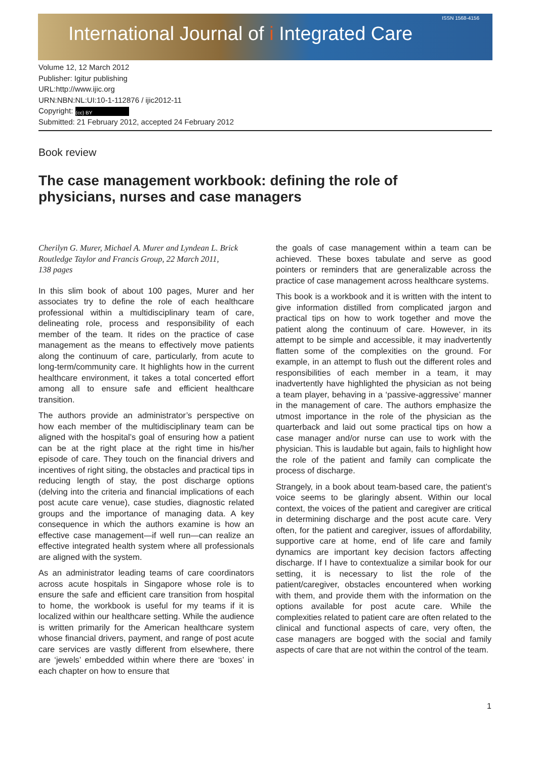International Journal of i Integrated Care
ISSN 1568-4156
Volume 12, 12 March 2012
Publisher: Igitur publishing
URL:http://www.ijic.org
URN:NBN:NL:UI:10-1-112876 / ijic2012-11
Copyright: (cc) BY
Submitted: 21 February 2012, accepted 24 February 2012
Book review
The case management workbook: defining the role of physicians, nurses and case managers
Cherilyn G. Murer, Michael A. Murer and Lyndean L. Brick
Routledge Taylor and Francis Group, 22 March 2011,
138 pages
In this slim book of about 100 pages, Murer and her associates try to define the role of each healthcare professional within a multidisciplinary team of care, delineating role, process and responsibility of each member of the team. It rides on the practice of case management as the means to effectively move patients along the continuum of care, particularly, from acute to long-term/community care. It highlights how in the current healthcare environment, it takes a total concerted effort among all to ensure safe and efficient healthcare transition.
The authors provide an administrator’s perspective on how each member of the multidisciplinary team can be aligned with the hospital’s goal of ensuring how a patient can be at the right place at the right time in his/her episode of care. They touch on the financial drivers and incentives of right siting, the obstacles and practical tips in reducing length of stay, the post discharge options (delving into the criteria and financial implications of each post acute care venue), case studies, diagnostic related groups and the importance of managing data. A key consequence in which the authors examine is how an effective case management—if well run—can realize an effective integrated health system where all professionals are aligned with the system.
As an administrator leading teams of care coordinators across acute hospitals in Singapore whose role is to ensure the safe and efficient care transition from hospital to home, the workbook is useful for my teams if it is localized within our healthcare setting. While the audience is written primarily for the American healthcare system whose financial drivers, payment, and range of post acute care services are vastly different from elsewhere, there are ‘jewels’ embedded within where there are ‘boxes’ in each chapter on how to ensure that
the goals of case management within a team can be achieved. These boxes tabulate and serve as good pointers or reminders that are generalizable across the practice of case management across healthcare systems.
This book is a workbook and it is written with the intent to give information distilled from complicated jargon and practical tips on how to work together and move the patient along the continuum of care. However, in its attempt to be simple and accessible, it may inadvertently flatten some of the complexities on the ground. For example, in an attempt to flush out the different roles and responsibilities of each member in a team, it may inadvertently have highlighted the physician as not being a team player, behaving in a ‘passive-aggressive’ manner in the management of care. The authors emphasize the utmost importance in the role of the physician as the quarterback and laid out some practical tips on how a case manager and/or nurse can use to work with the physician. This is laudable but again, fails to highlight how the role of the patient and family can complicate the process of discharge.
Strangely, in a book about team-based care, the patient’s voice seems to be glaringly absent. Within our local context, the voices of the patient and caregiver are critical in determining discharge and the post acute care. Very often, for the patient and caregiver, issues of affordability, supportive care at home, end of life care and family dynamics are important key decision factors affecting discharge. If I have to contextualize a similar book for our setting, it is necessary to list the role of the patient/caregiver, obstacles encountered when working with them, and provide them with the information on the options available for post acute care. While the complexities related to patient care are often related to the clinical and functional aspects of care, very often, the case managers are bogged with the social and family aspects of care that are not within the control of the team.
1